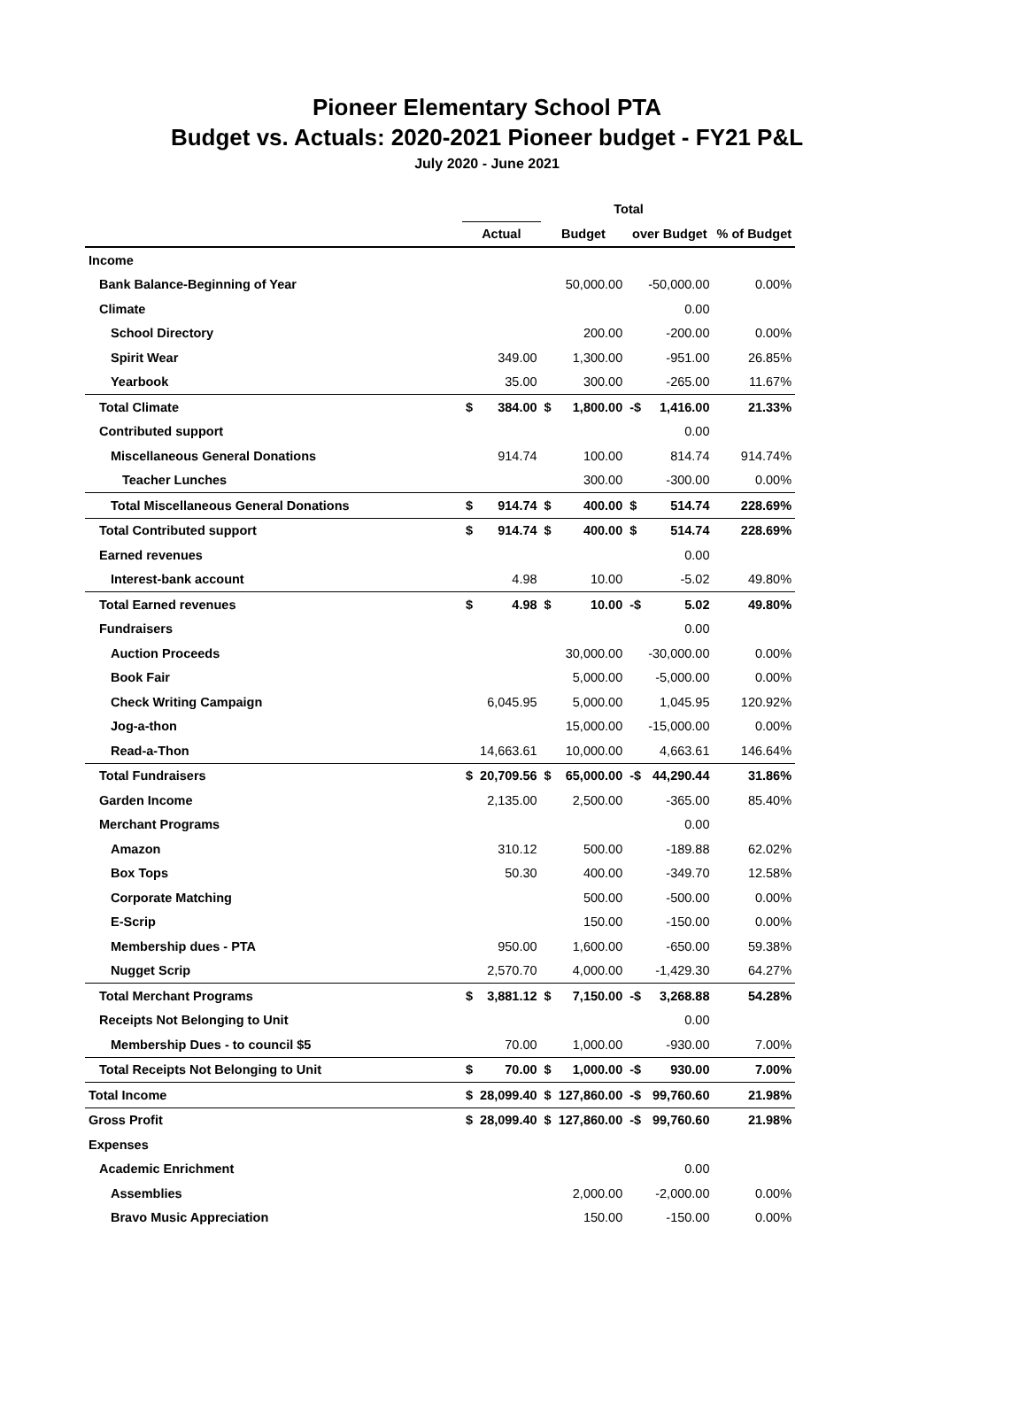Pioneer Elementary School PTA
Budget vs. Actuals: 2020-2021 Pioneer budget - FY21 P&L
July 2020 - June 2021
| | Total | | | | | | |
| | Actual | | Budget | | over Budget | | % of Budget |
| Income | | | | | | | |
| Bank Balance-Beginning of Year | | | | 50,000.00 | | -50,000.00 | 0.00% |
| Climate | | | | | | 0.00 | |
| School Directory | | | | 200.00 | | -200.00 | 0.00% |
| Spirit Wear | | 349.00 | | 1,300.00 | | -951.00 | 26.85% |
| Yearbook | | 35.00 | | 300.00 | | -265.00 | 11.67% |
| Total Climate | $ | 384.00 | $ | 1,800.00 | -$ | 1,416.00 | 21.33% |
| Contributed support | | | | | | 0.00 | |
| Miscellaneous General Donations | | 914.74 | | 100.00 | | 814.74 | 914.74% |
| Teacher Lunches | | | | 300.00 | | -300.00 | 0.00% |
| Total Miscellaneous General Donations | $ | 914.74 | $ | 400.00 | $ | 514.74 | 228.69% |
| Total Contributed support | $ | 914.74 | $ | 400.00 | $ | 514.74 | 228.69% |
| Earned revenues | | | | | | 0.00 | |
| Interest-bank account | | 4.98 | | 10.00 | | -5.02 | 49.80% |
| Total Earned revenues | $ | 4.98 | $ | 10.00 | -$ | 5.02 | 49.80% |
| Fundraisers | | | | | | 0.00 | |
| Auction Proceeds | | | | 30,000.00 | | -30,000.00 | 0.00% |
| Book Fair | | | | 5,000.00 | | -5,000.00 | 0.00% |
| Check Writing Campaign | | 6,045.95 | | 5,000.00 | | 1,045.95 | 120.92% |
| Jog-a-thon | | | | 15,000.00 | | -15,000.00 | 0.00% |
| Read-a-Thon | | 14,663.61 | | 10,000.00 | | 4,663.61 | 146.64% |
| Total Fundraisers | $ | 20,709.56 | $ | 65,000.00 | -$ | 44,290.44 | 31.86% |
| Garden Income | | 2,135.00 | | 2,500.00 | | -365.00 | 85.40% |
| Merchant Programs | | | | | | 0.00 | |
| Amazon | | 310.12 | | 500.00 | | -189.88 | 62.02% |
| Box Tops | | 50.30 | | 400.00 | | -349.70 | 12.58% |
| Corporate Matching | | | | 500.00 | | -500.00 | 0.00% |
| E-Scrip | | | | 150.00 | | -150.00 | 0.00% |
| Membership dues - PTA | | 950.00 | | 1,600.00 | | -650.00 | 59.38% |
| Nugget Scrip | | 2,570.70 | | 4,000.00 | | -1,429.30 | 64.27% |
| Total Merchant Programs | $ | 3,881.12 | $ | 7,150.00 | -$ | 3,268.88 | 54.28% |
| Receipts Not Belonging to Unit | | | | | | 0.00 | |
| Membership Dues - to council $5 | | 70.00 | | 1,000.00 | | -930.00 | 7.00% |
| Total Receipts Not Belonging to Unit | $ | 70.00 | $ | 1,000.00 | -$ | 930.00 | 7.00% |
| Total Income | $ | 28,099.40 | $ | 127,860.00 | -$ | 99,760.60 | 21.98% |
| Gross Profit | $ | 28,099.40 | $ | 127,860.00 | -$ | 99,760.60 | 21.98% |
| Expenses | | | | | | | |
| Academic Enrichment | | | | | | 0.00 | |
| Assemblies | | | | 2,000.00 | | -2,000.00 | 0.00% |
| Bravo Music Appreciation | | | | 150.00 | | -150.00 | 0.00% |